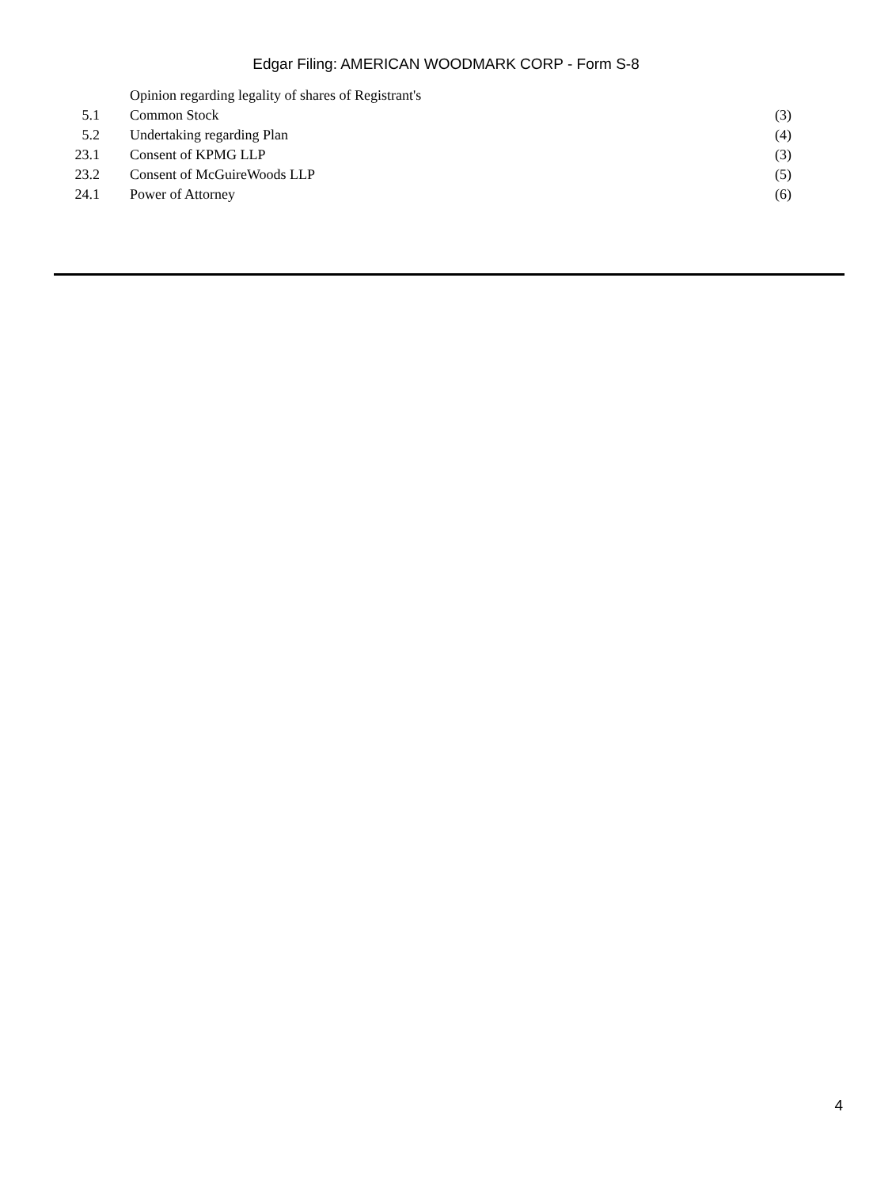Edgar Filing: AMERICAN WOODMARK CORP - Form S-8
| | Opinion regarding legality of shares of Registrant's | |
| 5.1 | Common Stock | (3) |
| 5.2 | Undertaking regarding Plan | (4) |
| 23.1 | Consent of KPMG LLP | (3) |
| 23.2 | Consent of McGuireWoods LLP | (5) |
| 24.1 | Power of Attorney | (6) |
4